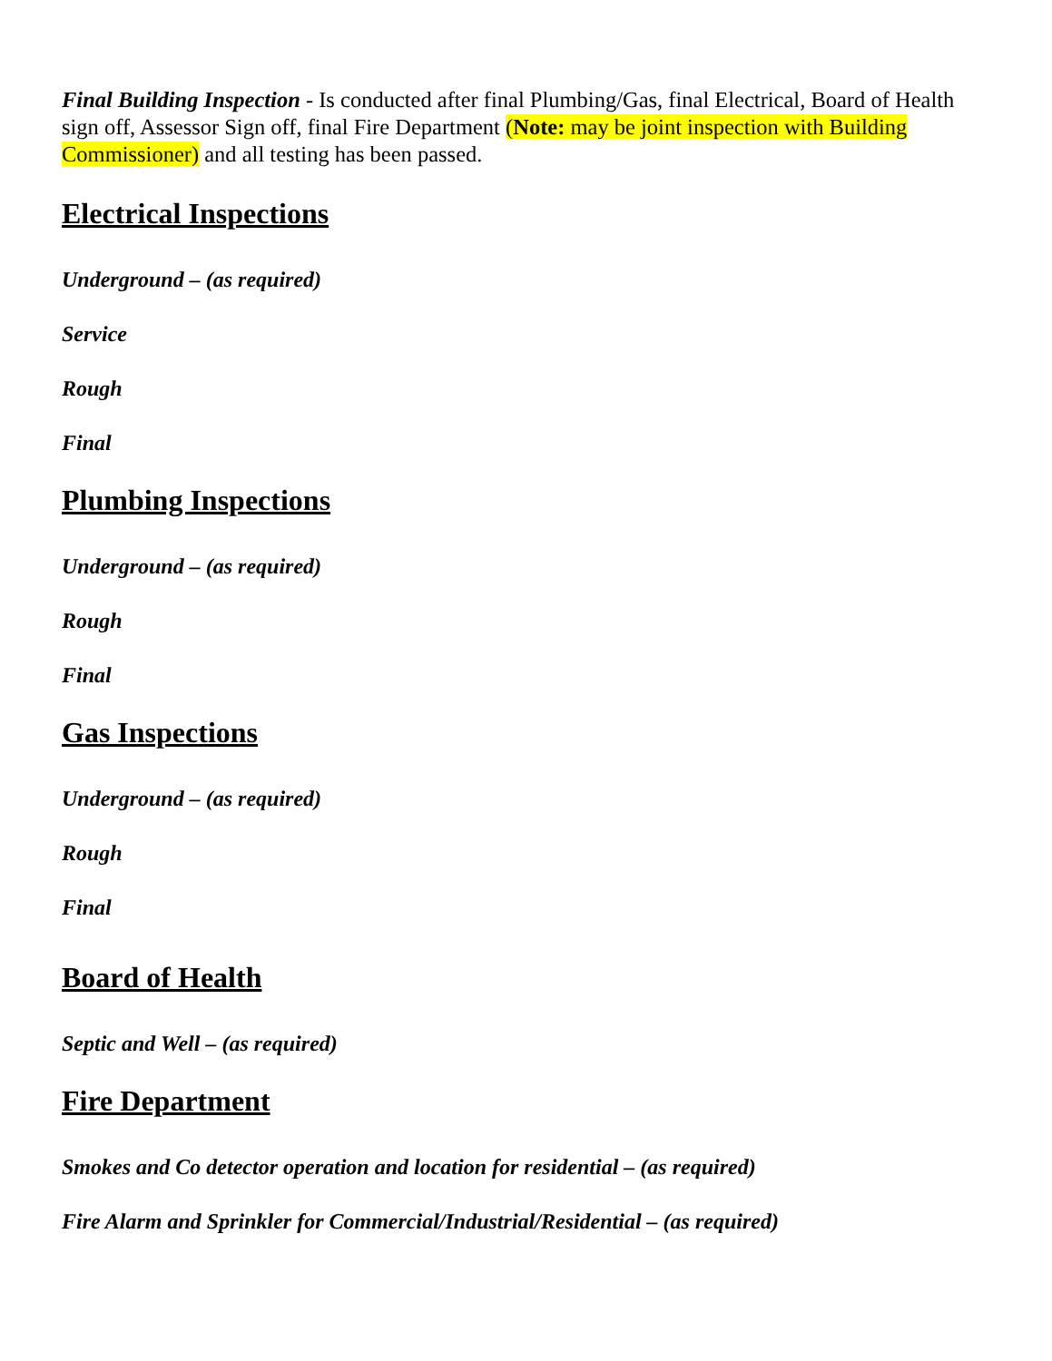Final Building Inspection - Is conducted after final Plumbing/Gas, final Electrical, Board of Health sign off, Assessor Sign off, final Fire Department (Note: may be joint inspection with Building Commissioner) and all testing has been passed.
Electrical Inspections
Underground – (as required)
Service
Rough
Final
Plumbing Inspections
Underground – (as required)
Rough
Final
Gas Inspections
Underground – (as required)
Rough
Final
Board of Health
Septic and Well – (as required)
Fire Department
Smokes and Co detector operation and location for residential – (as required)
Fire Alarm and Sprinkler for Commercial/Industrial/Residential – (as required)